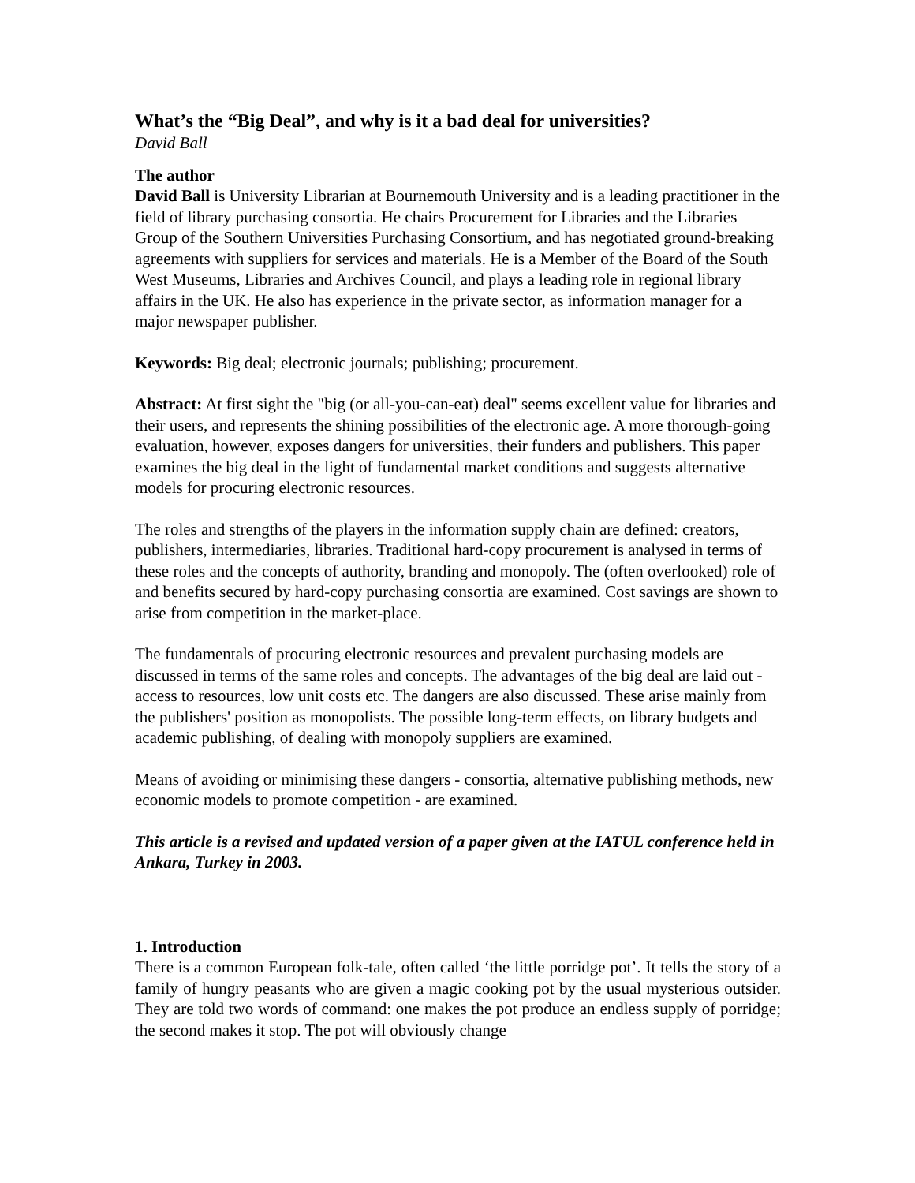What’s the “Big Deal”, and why is it a bad deal for universities?
David Ball
The author
David Ball is University Librarian at Bournemouth University and is a leading practitioner in the field of library purchasing consortia. He chairs Procurement for Libraries and the Libraries Group of the Southern Universities Purchasing Consortium, and has negotiated ground-breaking agreements with suppliers for services and materials. He is a Member of the Board of the South West Museums, Libraries and Archives Council, and plays a leading role in regional library affairs in the UK. He also has experience in the private sector, as information manager for a major newspaper publisher.
Keywords: Big deal; electronic journals; publishing; procurement.
Abstract: At first sight the "big (or all-you-can-eat) deal" seems excellent value for libraries and their users, and represents the shining possibilities of the electronic age. A more thorough-going evaluation, however, exposes dangers for universities, their funders and publishers. This paper examines the big deal in the light of fundamental market conditions and suggests alternative models for procuring electronic resources.
The roles and strengths of the players in the information supply chain are defined: creators, publishers, intermediaries, libraries. Traditional hard-copy procurement is analysed in terms of these roles and the concepts of authority, branding and monopoly. The (often overlooked) role of and benefits secured by hard-copy purchasing consortia are examined. Cost savings are shown to arise from competition in the market-place.
The fundamentals of procuring electronic resources and prevalent purchasing models are discussed in terms of the same roles and concepts. The advantages of the big deal are laid out - access to resources, low unit costs etc. The dangers are also discussed. These arise mainly from the publishers' position as monopolists. The possible long-term effects, on library budgets and academic publishing, of dealing with monopoly suppliers are examined.
Means of avoiding or minimising these dangers - consortia, alternative publishing methods, new economic models to promote competition - are examined.
This article is a revised and updated version of a paper given at the IATUL conference held in Ankara, Turkey in 2003.
1. Introduction
There is a common European folk-tale, often called ‘the little porridge pot’. It tells the story of a family of hungry peasants who are given a magic cooking pot by the usual mysterious outsider. They are told two words of command: one makes the pot produce an endless supply of porridge; the second makes it stop. The pot will obviously change